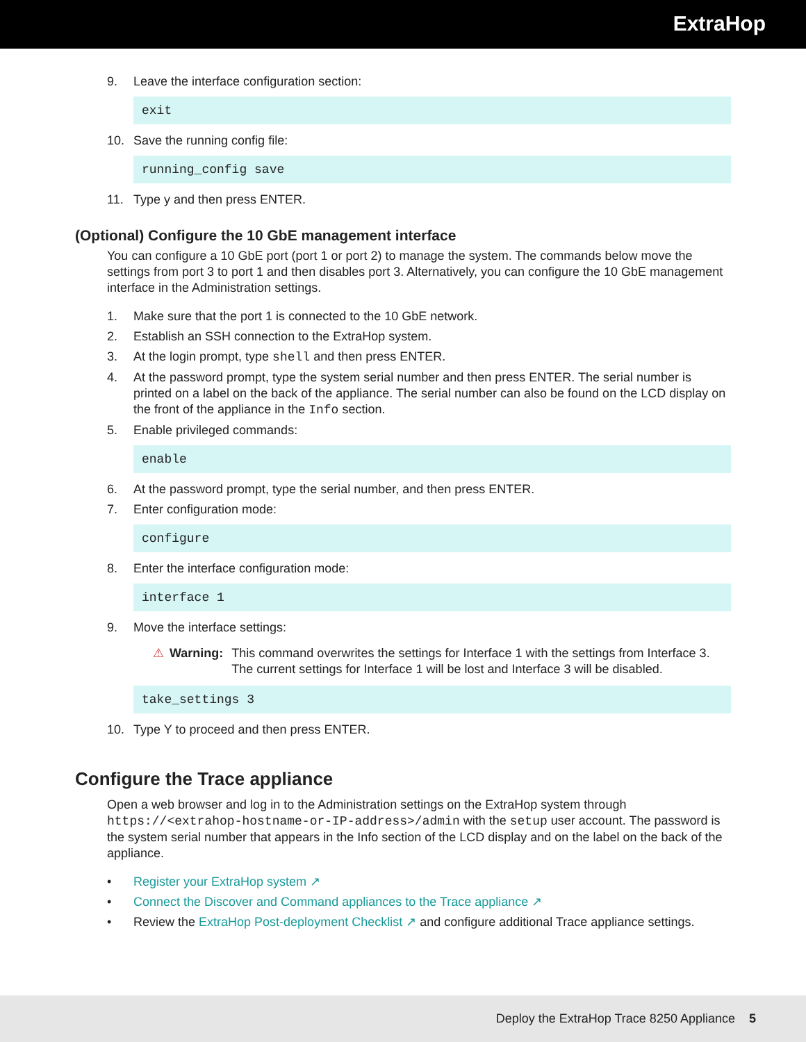ExtraHop
9. Leave the interface configuration section:
exit
10. Save the running config file:
running_config save
11. Type y and then press ENTER.
(Optional) Configure the 10 GbE management interface
You can configure a 10 GbE port (port 1 or port 2) to manage the system. The commands below move the settings from port 3 to port 1 and then disables port 3. Alternatively, you can configure the 10 GbE management interface in the Administration settings.
1. Make sure that the port 1 is connected to the 10 GbE network.
2. Establish an SSH connection to the ExtraHop system.
3. At the login prompt, type shell and then press ENTER.
4. At the password prompt, type the system serial number and then press ENTER. The serial number is printed on a label on the back of the appliance. The serial number can also be found on the LCD display on the front of the appliance in the Info section.
5. Enable privileged commands:
enable
6. At the password prompt, type the serial number, and then press ENTER.
7. Enter configuration mode:
configure
8. Enter the interface configuration mode:
interface 1
9. Move the interface settings:
⚠ Warning: This command overwrites the settings for Interface 1 with the settings from Interface 3. The current settings for Interface 1 will be lost and Interface 3 will be disabled.
take_settings 3
10. Type Y to proceed and then press ENTER.
Configure the Trace appliance
Open a web browser and log in to the Administration settings on the ExtraHop system through https://<extrahop-hostname-or-IP-address>/admin with the setup user account. The password is the system serial number that appears in the Info section of the LCD display and on the label on the back of the appliance.
• Register your ExtraHop system ↗
• Connect the Discover and Command appliances to the Trace appliance ↗
• Review the ExtraHop Post-deployment Checklist ↗ and configure additional Trace appliance settings.
Deploy the ExtraHop Trace 8250 Appliance 5